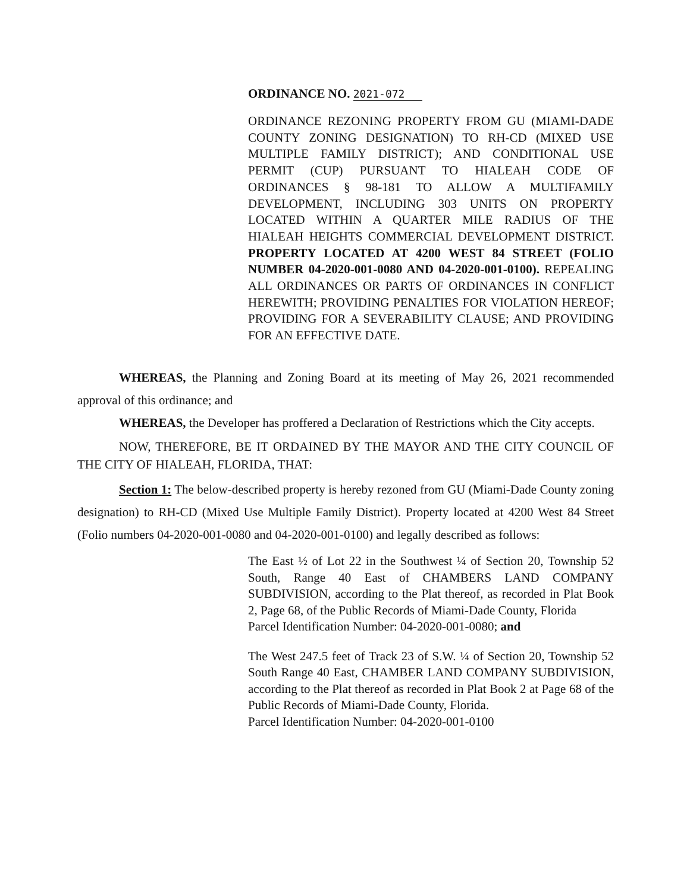ORDINANCE NO. 2021-072
ORDINANCE REZONING PROPERTY FROM GU (MIAMI-DADE COUNTY ZONING DESIGNATION) TO RH-CD (MIXED USE MULTIPLE FAMILY DISTRICT); AND CONDITIONAL USE PERMIT (CUP) PURSUANT TO HIALEAH CODE OF ORDINANCES § 98-181 TO ALLOW A MULTIFAMILY DEVELOPMENT, INCLUDING 303 UNITS ON PROPERTY LOCATED WITHIN A QUARTER MILE RADIUS OF THE HIALEAH HEIGHTS COMMERCIAL DEVELOPMENT DISTRICT. PROPERTY LOCATED AT 4200 WEST 84 STREET (FOLIO NUMBER 04-2020-001-0080 AND 04-2020-001-0100). REPEALING ALL ORDINANCES OR PARTS OF ORDINANCES IN CONFLICT HEREWITH; PROVIDING PENALTIES FOR VIOLATION HEREOF; PROVIDING FOR A SEVERABILITY CLAUSE; AND PROVIDING FOR AN EFFECTIVE DATE.
WHEREAS, the Planning and Zoning Board at its meeting of May 26, 2021 recommended approval of this ordinance; and
WHEREAS, the Developer has proffered a Declaration of Restrictions which the City accepts.
NOW, THEREFORE, BE IT ORDAINED BY THE MAYOR AND THE CITY COUNCIL OF THE CITY OF HIALEAH, FLORIDA, THAT:
Section 1: The below-described property is hereby rezoned from GU (Miami-Dade County zoning designation) to RH-CD (Mixed Use Multiple Family District). Property located at 4200 West 84 Street (Folio numbers 04-2020-001-0080 and 04-2020-001-0100) and legally described as follows:
The East ½ of Lot 22 in the Southwest ¼ of Section 20, Township 52 South, Range 40 East of CHAMBERS LAND COMPANY SUBDIVISION, according to the Plat thereof, as recorded in Plat Book 2, Page 68, of the Public Records of Miami-Dade County, Florida
Parcel Identification Number: 04-2020-001-0080; and
The West 247.5 feet of Track 23 of S.W. ¼ of Section 20, Township 52 South Range 40 East, CHAMBER LAND COMPANY SUBDIVISION, according to the Plat thereof as recorded in Plat Book 2 at Page 68 of the Public Records of Miami-Dade County, Florida.
Parcel Identification Number: 04-2020-001-0100